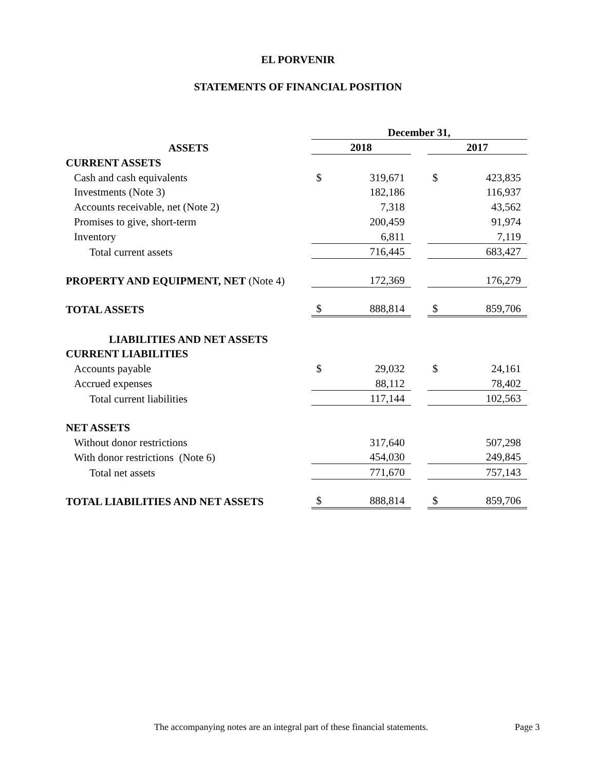EL PORVENIR
STATEMENTS OF FINANCIAL POSITION
| | December 31, | | | | |
| ASSETS | 2018 | | | 2017 | |
| CURRENT ASSETS | | | | | |
| Cash and cash equivalents | $ | 319,671 | | $ | 423,835 |
| Investments (Note 3) | | 182,186 | | | 116,937 |
| Accounts receivable, net (Note 2) | | 7,318 | | | 43,562 |
| Promises to give, short-term | | 200,459 | | | 91,974 |
| Inventory | | 6,811 | | | 7,119 |
| Total current assets | | 716,445 | | | 683,427 |
| PROPERTY AND EQUIPMENT, NET (Note 4) | | 172,369 | | | 176,279 |
| TOTAL ASSETS | $ | 888,814 | | $ | 859,706 |
| LIABILITIES AND NET ASSETS | | | | | |
| CURRENT LIABILITIES | | | | | |
| Accounts payable | $ | 29,032 | | $ | 24,161 |
| Accrued expenses | | 88,112 | | | 78,402 |
| Total current liabilities | | 117,144 | | | 102,563 |
| NET ASSETS | | | | | |
| Without donor restrictions | | 317,640 | | | 507,298 |
| With donor restrictions (Note 6) | | 454,030 | | | 249,845 |
| Total net assets | | 771,670 | | | 757,143 |
| TOTAL LIABILITIES AND NET ASSETS | $ | 888,814 | | $ | 859,706 |
The accompanying notes are an integral part of these financial statements.
Page 3